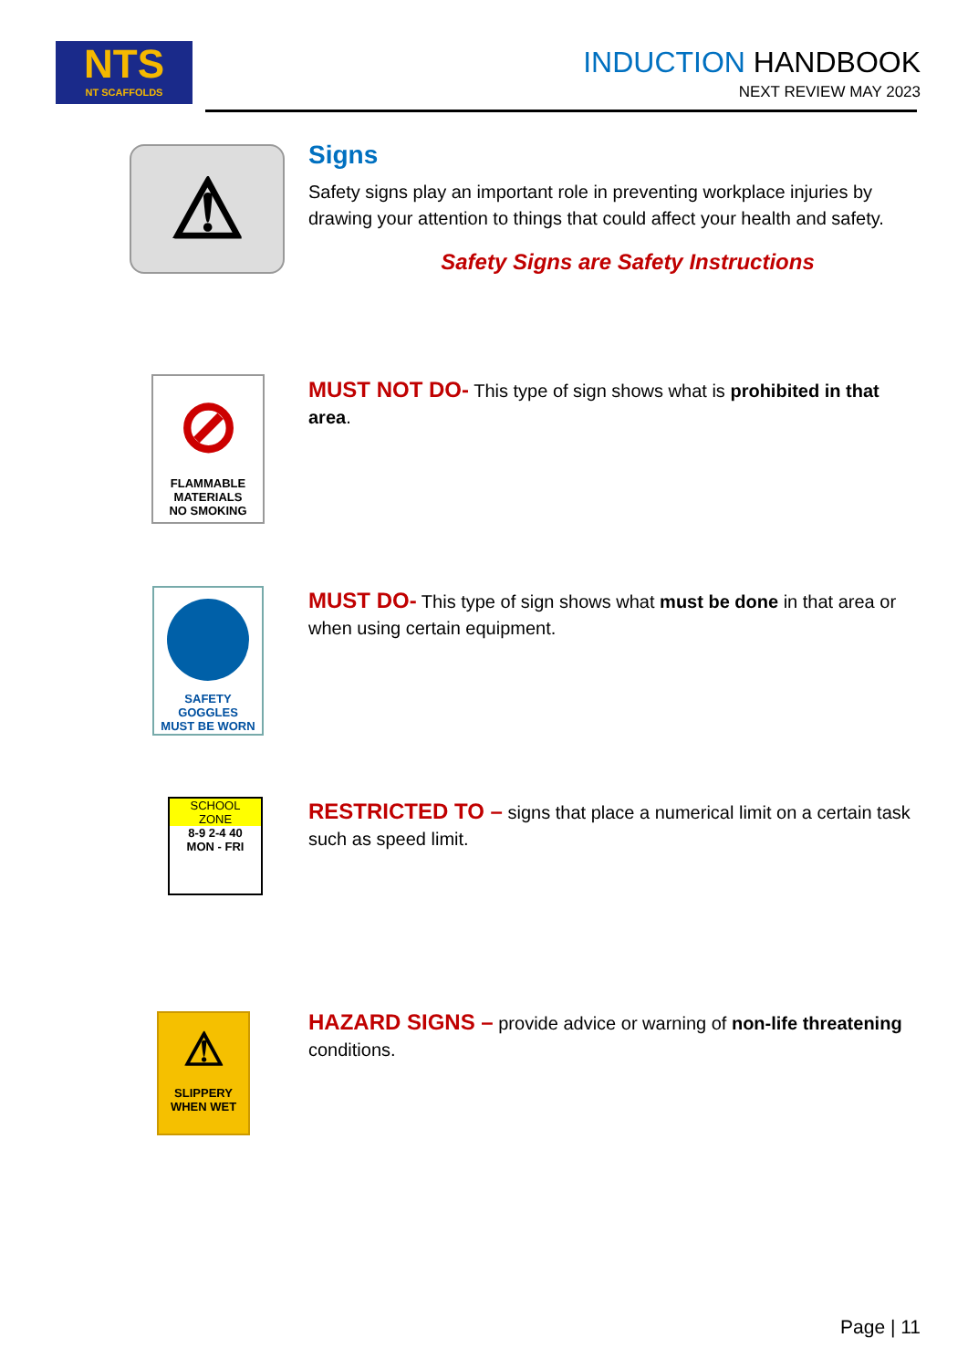NTS
NT SCAFFOLDS
INDUCTION HANDBOOK
NEXT REVIEW MAY 2023
⚠
Signs
Safety signs play an important role in preventing workplace injuries by drawing your attention to things that could affect your health and safety.
Safety Signs are Safety Instructions
⊘
FLAMMABLE
MATERIALS
NO SMOKING
MUST NOT DO- This type of sign shows what is prohibited in that area.
SAFETY GOGGLES
MUST BE WORN
MUST DO- This type of sign shows what must be done in that area or when using certain equipment.
SCHOOL
ZONE
8-9 2-4 40
MON - FRI
RESTRICTED TO – signs that place a numerical limit on a certain task such as speed limit.
⚠
SLIPPERY
WHEN WET
HAZARD SIGNS – provide advice or warning of non-life threatening conditions.
Page | 11